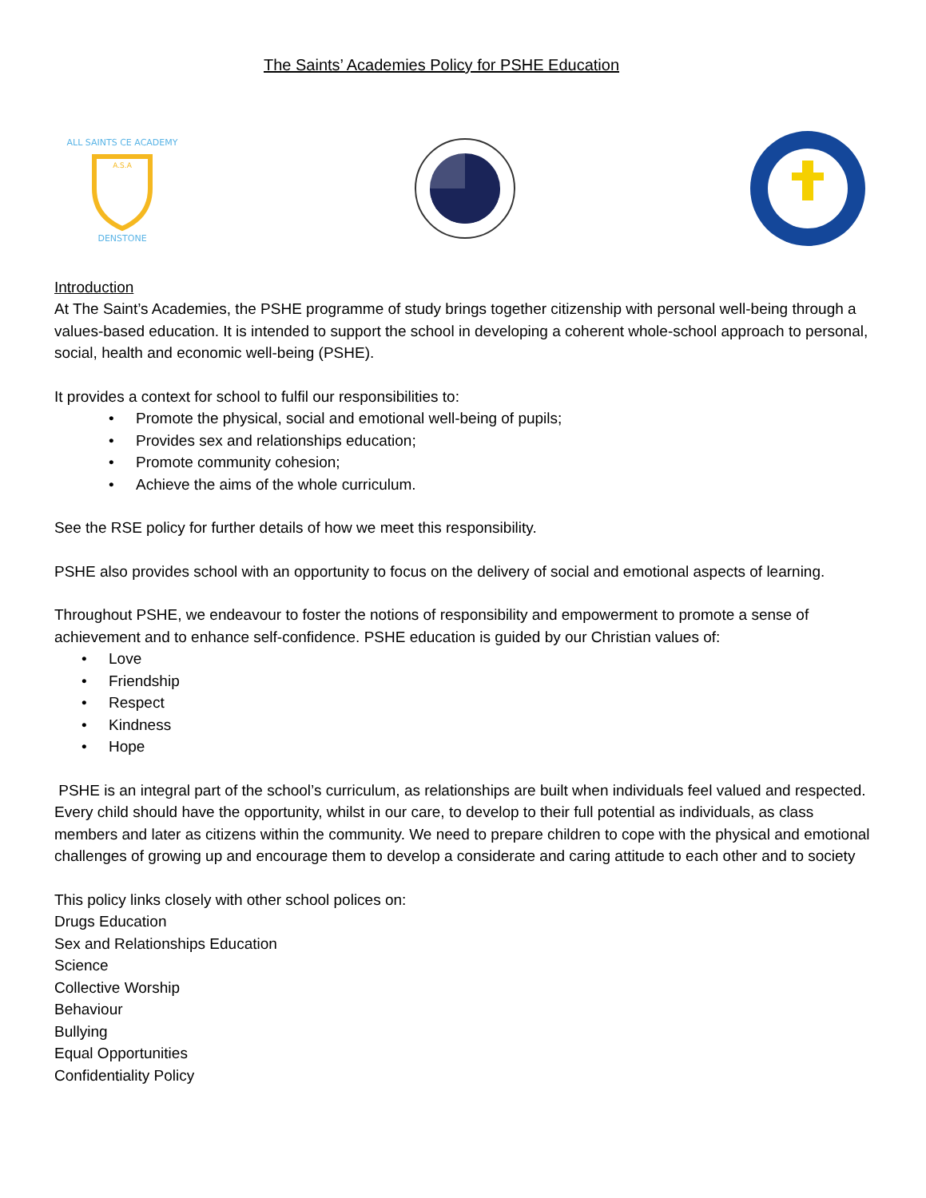The Saints’ Academies Policy for PSHE Education
A.S.A
ALL SAINTS CE ACADEMY
DENSTONE
Introduction
At The Saint’s Academies, the PSHE programme of study brings together citizenship with personal well-being through a values-based education. It is intended to support the school in developing a coherent whole-school approach to personal, social, health and economic well-being (PSHE).
It provides a context for school to fulfil our responsibilities to:
• Promote the physical, social and emotional well-being of pupils;
• Provides sex and relationships education;
• Promote community cohesion;
• Achieve the aims of the whole curriculum.
See the RSE policy for further details of how we meet this responsibility.
PSHE also provides school with an opportunity to focus on the delivery of social and emotional aspects of learning.
Throughout PSHE, we endeavour to foster the notions of responsibility and empowerment to promote a sense of achievement and to enhance self-confidence. PSHE education is guided by our Christian values of:
• Love
• Friendship
• Respect
• Kindness
• Hope
PSHE is an integral part of the school’s curriculum, as relationships are built when individuals feel valued and respected. Every child should have the opportunity, whilst in our care, to develop to their full potential as individuals, as class members and later as citizens within the community. We need to prepare children to cope with the physical and emotional challenges of growing up and encourage them to develop a considerate and caring attitude to each other and to society
This policy links closely with other school polices on:
Drugs Education
Sex and Relationships Education
Science
Collective Worship
Behaviour
Bullying
Equal Opportunities
Confidentiality Policy